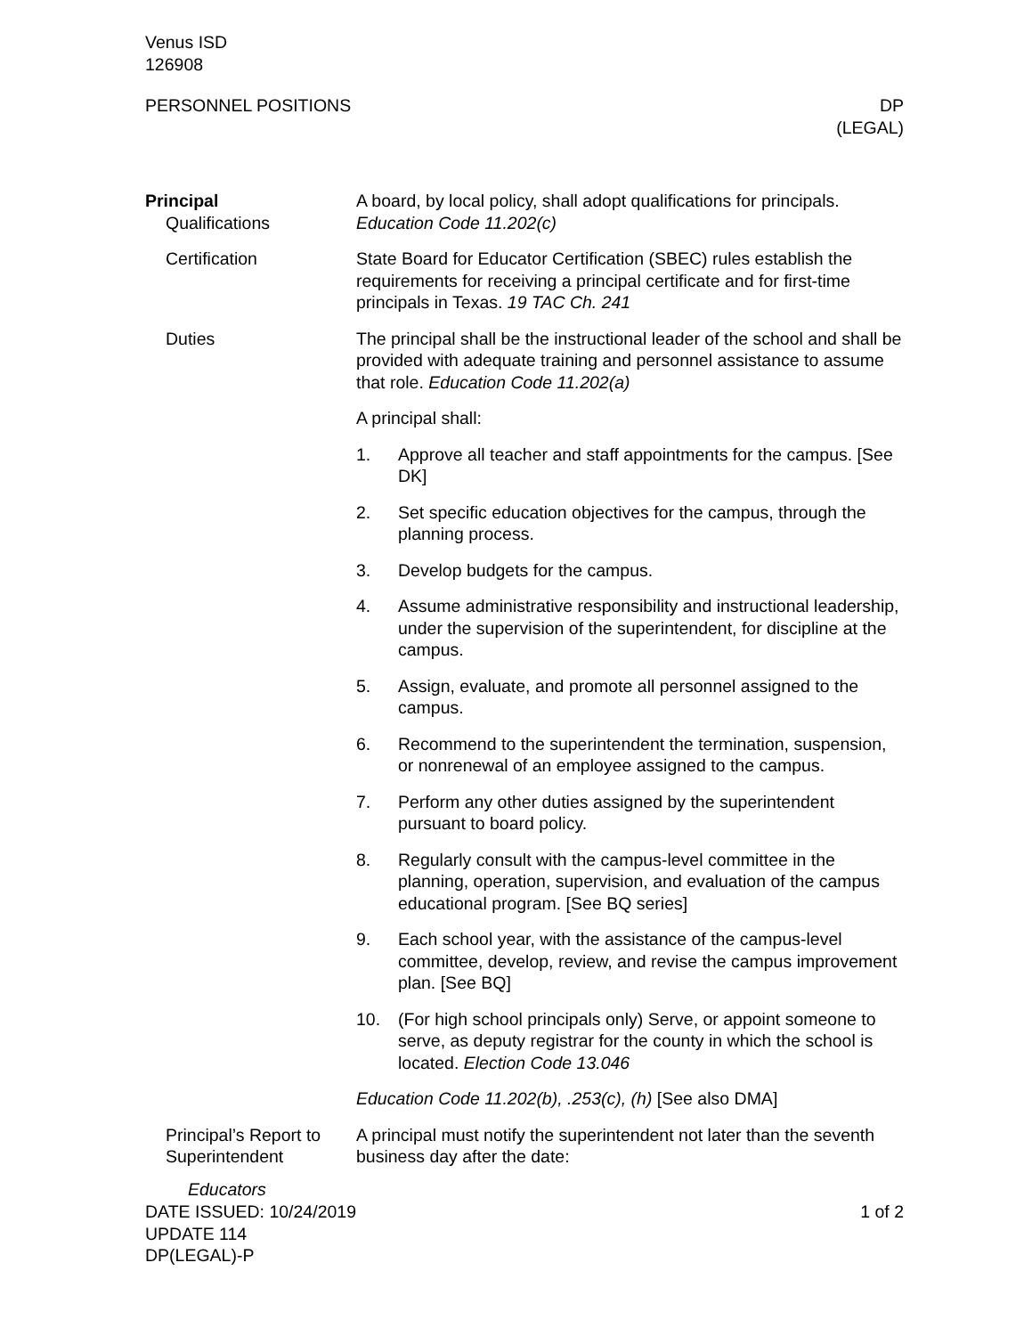Venus ISD
126908
PERSONNEL POSITIONS DP
(LEGAL)
Principal
Qualifications
A board, by local policy, shall adopt qualifications for principals. Education Code 11.202(c)
Certification State Board for Educator Certification (SBEC) rules establish the requirements for receiving a principal certificate and for first-time principals in Texas. 19 TAC Ch. 241
Duties The principal shall be the instructional leader of the school and shall be provided with adequate training and personnel assistance to assume that role. Education Code 11.202(a)
A principal shall:
1. Approve all teacher and staff appointments for the campus. [See DK]
2. Set specific education objectives for the campus, through the planning process.
3. Develop budgets for the campus.
4. Assume administrative responsibility and instructional leadership, under the supervision of the superintendent, for discipline at the campus.
5. Assign, evaluate, and promote all personnel assigned to the campus.
6. Recommend to the superintendent the termination, suspension, or nonrenewal of an employee assigned to the campus.
7. Perform any other duties assigned by the superintendent pursuant to board policy.
8. Regularly consult with the campus-level committee in the planning, operation, supervision, and evaluation of the campus educational program. [See BQ series]
9. Each school year, with the assistance of the campus-level committee, develop, review, and revise the campus improvement plan. [See BQ]
10. (For high school principals only) Serve, or appoint someone to serve, as deputy registrar for the county in which the school is located. Election Code 13.046
Education Code 11.202(b), .253(c), (h) [See also DMA]
Principal’s Report to Superintendent
Educators
A principal must notify the superintendent not later than the seventh business day after the date:
DATE ISSUED: 10/24/2019
UPDATE 114
DP(LEGAL)-P
1 of 2